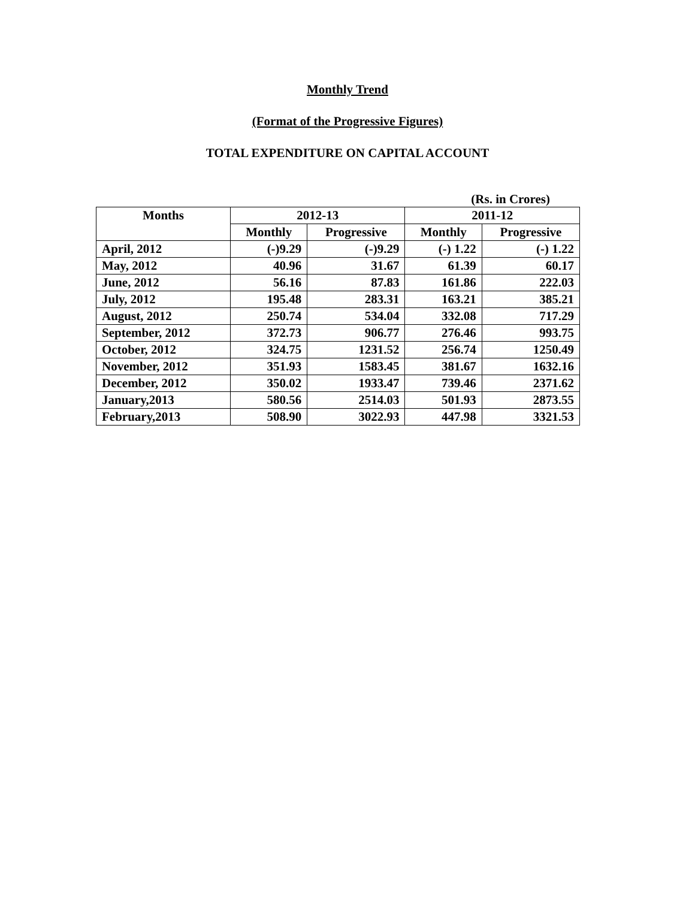Monthly Trend
(Format of the Progressive Figures)
TOTAL EXPENDITURE ON CAPITAL ACCOUNT
(Rs. in Crores)
| Months | 2012-13 | | 2011-12 | |
| --- | --- | --- | --- | --- |
| | Monthly | Progressive | Monthly | Progressive |
| April, 2012 | (-)9.29 | (-)9.29 | (-) 1.22 | (-) 1.22 |
| May, 2012 | 40.96 | 31.67 | 61.39 | 60.17 |
| June, 2012 | 56.16 | 87.83 | 161.86 | 222.03 |
| July, 2012 | 195.48 | 283.31 | 163.21 | 385.21 |
| August, 2012 | 250.74 | 534.04 | 332.08 | 717.29 |
| September, 2012 | 372.73 | 906.77 | 276.46 | 993.75 |
| October, 2012 | 324.75 | 1231.52 | 256.74 | 1250.49 |
| November, 2012 | 351.93 | 1583.45 | 381.67 | 1632.16 |
| December, 2012 | 350.02 | 1933.47 | 739.46 | 2371.62 |
| January,2013 | 580.56 | 2514.03 | 501.93 | 2873.55 |
| February,2013 | 508.90 | 3022.93 | 447.98 | 3321.53 |